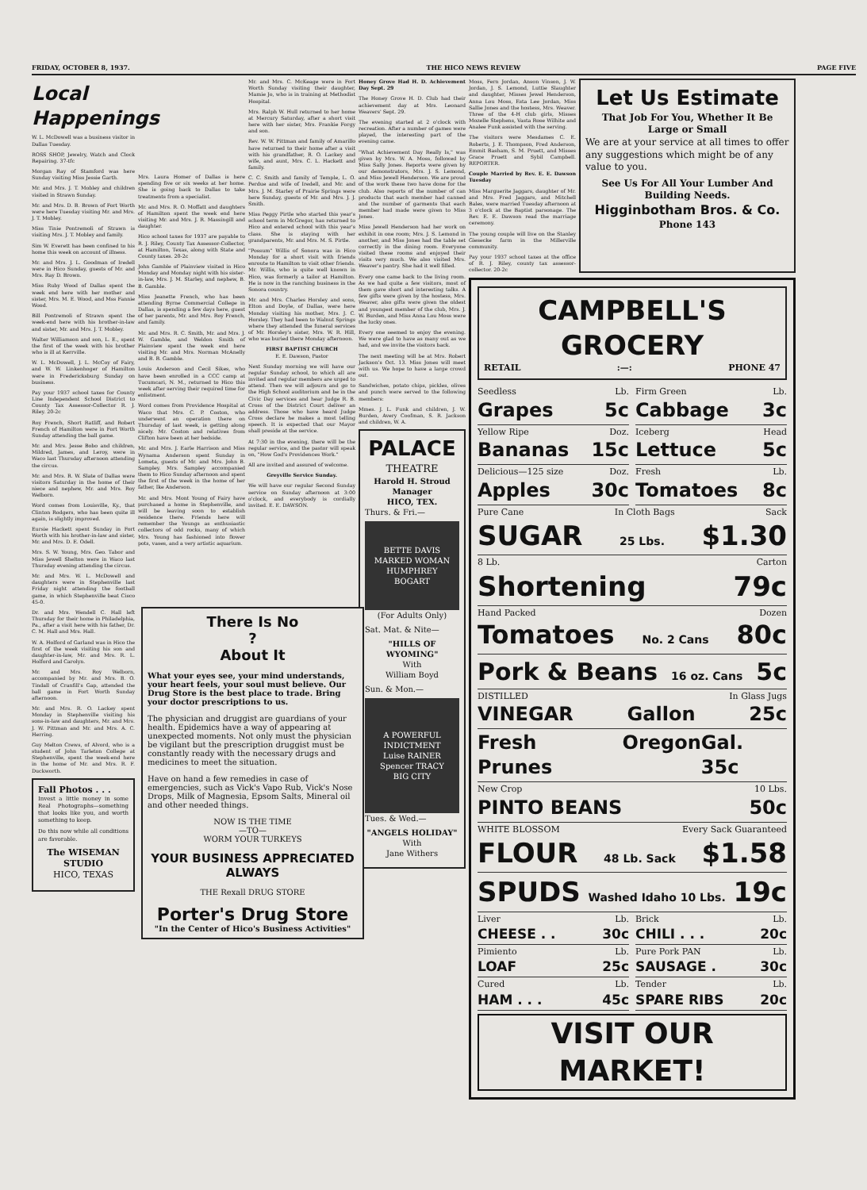FRIDAY, OCTOBER 8, 1937. THE HICO NEWS REVIEW PAGE FIVE
Local Happenings
W. L. McDowell was a business visitor in Dallas Tuesday.
ROSS SHOP, Jewelry, Watch and Clock Repairing. 37-tfc
Morgan Ray of Stamford was here Sunday visiting Miss Jessie Garth.
Mr. and Mrs. J. T. Mobley and children visited in Strawn Sunday.
Mr. and Mrs. D. B. Brown of Fort Worth were here Tuesday visiting Mr. and Mrs. J. T. Mobley.
Miss Tinie Pontremoli of Strawn is visiting Mrs. J. T. Mobley and family.
Sim W. Everett has been confined to his home this week on account of illness.
Mr. and Mrs. J. L. Goodman of Iredell were in Hico Sunday, guests of Mr. and Mrs. Ray D. Brown.
Miss Ruby Wood of Dallas spent the week end here with her mother and sister, Mrs. M. E. Wood, and Mss Fannie Wood.
Bill Pontremoli of Strawn spent the week-end here with his brother-in-law and sister, Mr. and Mrs. J. T. Mobley.
Walter Williamson and son, L. E., spent the first of the week with his brother who is ill at Kerrville.
W. L. McDowell, J. L. McCoy of Fairy, and W. W. Linkenhoger of Hamilton were in Fredericksburg Sunday on business.
Pay your 1937 school taxes for County Line Independent School District to County Tax Assessor-Collector R. J. Riley. 20-2c
Roy French, Short Ratliff, and Robert French of Hamilton were in Fort Worth Sunday attending the ball game.
Mr. and Mrs. Jesse Bobo and children, Mildred, James, and Leroy, were in Waco last Thursday afternoon attending the circus.
Mr. and Mrs. R. W. Slate of Dallas were visitors Saturday in the home of their niece and nephew, Mr. and Mrs. Roy Welborn.
Word comes from Louisville, Ky., that Clinton Rodgers, who has been quite ill again, is slightly improved.
Eursie Hackett spent Sunday in Fort Worth with his brother-in-law and sister, Mr. and Mrs. D. E. Odell.
Mrs. S. W. Young, Mrs. Geo. Tabor and Miss Jewell Shelton were in Waco last Thursday evening attending the circus.
Mr. and Mrs. W. L. McDowell and daughters were in Stephenville last Friday night attending the football game, in which Stephenville beat Cisco 45-0.
Dr. and Mrs. Wendell C. Hall left Thursday for their home in Philadelphia, Pa., after a visit here with his father, Dr. C. M. Hall and Mrs. Hall.
W. A. Holford of Garland was in Hico the first of the week visiting his son and daughter-in-law, Mr. and Mrs. R. L. Holford and Carolyn.
Mr. and Mrs. Roy Welborn, accompanied by Mr. and Mrs. B. O. Tindall of Cranfill's Gap, attended the ball game in Fort Worth Sunday afternoon.
Mr. and Mrs. R. O. Lackey spent Monday in Stephenville visiting his sons-in-law and daughters, Mr. and Mrs. J. W. Pittman and Mr. and Mrs. A. C. Herring.
Guy Melton Crews, of Alvord, who is a student of John Tarleton College at Stephenville, spent the week-end here in the home of Mr. and Mrs. R. F. Duckworth.
Fall Photos . . .
Invest a little money in some Real Photographs—something that looks like you, and worth something to keep.
Do this now while all conditions are favorable.
The WISEMAN STUDIO
HICO, TEXAS
Mrs. Laura Homer of Dallas is here spending five or six weeks at her home. She is going back to Dallas to take treatments from a specialist.
Mr. and Mrs. R. O. Moffatt and daughters of Hamilton spent the week end here visiting Mr. and Mrs. J. R. Massingill and daughter.
Hico school taxes for 1937 are payable to R. J. Riley, County Tax Assessor-Collector, at Hamilton, Texas, along with State and County taxes. 20-2c
John Gamble of Plainview visited in Hico Monday and Monday night with his sister-in-law, Mrs. J. M. Starley, and nephew, B. B. Gamble.
Miss Jeanette French, who has been attending Byrne Commercial College in Dallas, is spending a few days here, guest of her parents, Mr. and Mrs. Roy French, and family.
Mr. and Mrs. R. C. Smith, Mr. and Mrs. J. W. Gamble, and Weldon Smith of Plainview spent the week end here visiting Mr. and Mrs. Norman McAnelly and B. B. Gamble.
Louis Anderson and Cecil Sikes, who have been enrolled in a CCC camp at Tucumcari, N. M., returned to Hico this week after serving their required time for enlistment.
Word comes from Providence Hospital at Waco that Mrs. C. P. Coston, who underwent an operation there on Thursday of last week, is getting along nicely. Mr. Coston and relatives from Clifton have been at her bedside.
Mr. and Mrs. J. Earle Harrison and Miss Wynama Anderson spent Sunday in Lometa, guests of Mr. and Mrs. John B. Sampley. Mrs. Sampley accompanied them to Hico Sunday afternoon and spent the first of the week in the home of her father, Ike Anderson.
Mr. and Mrs. Mont Young of Fairy have purchased a home in Stephenville, and will be leaving soon to establish residence there. Friends here will remember the Youngs as enthusiastic collectors of odd rocks, many of which Mrs. Young has fashioned into flower pots, vases, and a very artistic aquarium.
Mr. and Mrs. C. McKeage were in Fort Worth Sunday visiting their daughter, Mamie Jo, who is in training at Methodist Hospital.
Mrs. Ralph W. Hull returned to her home at Mercury Saturday, after a short visit here with her sister, Mrs. Frankie Forgy and son.
Rev. W. W. Pittman and family of Amarillo have returned to their home after a visit with his grandfather, R. O. Lackey and wife, and aunt, Mrs. C. L. Hackett and family.
C. C. Smith and family of Temple, L. O. Perdue and wife of Iredell, and Mr. and Mrs. J. M. Starley of Prairie Springs were here Sunday, guests of Mr. and Mrs. J. J. Smith.
Miss Peggy Pirtle who started this year's school term in McGregor, has returned to Hico and entered school with this year's class. She is staying with her grandparents, Mr. and Mrs. M. S. Pirtle.
"Possum" Willis of Sonora was in Hico Monday for a short visit with friends enroute to Hamilton to visit other friends. Mr. Willis, who is quite well known in Hico, was formerly a tailor at Hamilton. He is now in the ranching business in the Sonora country.
Mr. and Mrs. Charles Horsley and sons, Elton and Doyle, of Dallas, were here Monday visiting his mother, Mrs. J. C. Horsley. They had been to Walnut Springs where they attended the funeral services of Mr. Horsley's sister, Mrs. W. R. Hill, who was buried there Monday afternoon.
FIRST BAPTIST CHURCH
E. E. Dawson, Pastor
Next Sunday morning we will have our regular Sunday school, to which all are invited and regular members are urged to attend. Then we will adjourn and go to the High School auditorium and be in the Civic Day services and hear Judge R. B. Cross of the District Court deliver an address. Those who have heard Judge Cross declare he makes a most telling speech. It is expected that our Mayor shall preside at the service.
At 7:30 in the evening, there will be the regular service, and the pastor will speak on, "How God's Providences Work."
All are invited and assured of welcome.
Greyville Service Sunday.
We will have our regular Second Sunday service on Sunday afternoon at 3:00 o'clock, and everybody is cordially invited. E. E. DAWSON.
Honey Grove Had H. D. Achievement Day Sept. 29
The Honey Grove H. D. Club had their achievement day at Mrs. Leonard Weavers' Sept. 29.
The evening started at 2 o'clock with recreation. After a number of games were played, the interesting part of the evening came.
"What Achievement Day Really Is," was given by Mrs. W. A. Moss, followed by Miss Sally Jones. Reports were given by our demonstrators, Mrs. J. S. Lemond, and Miss Jewell Henderson. We are proud of the work these two have done for the club. Also reports of the number of can products that each member had canned and the number of garments that each member had made were given to Miss Jones.
Miss Jewell Henderson had her work on exhibit in one room; Mrs. J. S. Lemond in another, and Miss Jones had the table set correctly in the dining room. Everyone visited these rooms and enjoyed their visits very much. We also visited Mrs. Weaver's pantry. She had it well filled.
Every one came back to the living room. As we had quite a few visitors, most of them gave short and interesting talks. A few gifts were given by the hostess, Mrs. Weaver, also gifts were given the oldest and youngest member of the club, Mrs. J. W. Burden, and Miss Anna Lou Moss were the lucky ones.
Every one seemed to enjoy the evening. We were glad to have as many out as we had, and we invite the visitors back.
The next meeting will be at Mrs. Robert Jackson's Oct. 13. Miss Jones will meet with us. We hope to have a large crowd out.
Sandwiches, potato chips, pickles, olives and punch were served to the following members:
Mmes. J. L. Funk and children, J. W. Burden, Avery Coofman, S. R. Jackson and children, W. A.
PALACE
THEATRE
Harold H. Stroud Manager
HICO, TEX.
Thurs. & Fri.—
BETTE DAVIS
MARKED WOMAN
HUMPHREY BOGART
(For Adults Only)
Sat. Mat. & Nite—
"HILLS OF WYOMING"
With
William Boyd
Sun. & Mon.—
A POWERFUL INDICTMENT
Luise RAINER Spencer TRACY
BIG CITY
Tues. & Wed.—
"ANGELS HOLIDAY"
With
Jane Withers
Moss, Fern Jordan, Anson Vinson, J. W. Jordan, J. S. Lemond, Luttie Slaughter and daughter, Misses Jewel Henderson, Anna Lou Moss, Esta Lee Jordan, Miss Sallie Jones and the hostess, Mrs. Weaver. Three of the 4-H club girls, Misses Mozelle Stephens, Vasta Rose Wilhite and Analee Funk assisted with the serving.
The visitors were Mesdames C. E. Roberts, J. E. Thompson, Fred Anderson, Emmit Basham, S. M. Pruett, and Misses Grace Pruett and Sybil Campbell. REPORTER.
Couple Married by Rev. E. E. Dawson Tuesday
Miss Marguerite Jaggars, daughter of Mr. and Mrs. Fred Jaggars, and Mitchell Bales, were married Tuesday afternoon at 3 o'clock at the Baptist parsonage. The Rev. E. E. Dawson read the marriage ceremony.
The young couple will live on the Stanley Giesecke farm in the Millerville community.
Pay your 1937 school taxes at the office of R. J. Riley, county tax assessor-collector. 20-2c
Let Us Estimate
That Job For You, Whether It Be Large or Small
We are at your service at all times to offer any suggestions which might be of any value to you.
See Us For All Your Lumber And Building Needs.
Higginbotham Bros. & Co.
Phone 143
CAMPBELL'S GROCERY
RETAIL:—: PHONE 47
Seedless Lb.
Grapes 5c
Yellow Ripe Doz.
Bananas 15c
Delicious—125 size Doz.
Apples 30c
Firm Green Lb.
Cabbage 3c
Iceberg Head
Lettuce 5c
Fresh Lb.
Tomatoes 8c
Pure Cane In Cloth Bags Sack
SUGAR 25 Lbs. $1.30
8 Lb. Carton
Shortening 79c
Hand Packed Dozen
Tomatoes No. 2 Cans 80c
Pork & Beans 16 oz. Cans 5c
DISTILLED In Glass Jugs
VINEGAR Gallon 25c
Fresh Oregon Prunes Gal. 35c
New Crop 10 Lbs.
PINTO BEANS 50c
WHITE BLOSSOM Every Sack Guaranteed
FLOUR 48 Lb. Sack $1.58
SPUDS Washed Idaho 10 Lbs. 19c
Liver Lb.
CHEESE . . 30c
Pimiento Lb.
LOAF 25c
Cured Lb.
HAM . . . 45c
Brick Lb.
CHILI . . . 20c
Pure Pork PAN Lb.
SAUSAGE . 30c
Tender Lb.
SPARE RIBS 20c
VISIT OUR MARKET!
There Is No
?
About It
What your eyes see, your mind understands, your heart feels, your soul must believe. Our Drug Store is the best place to trade. Bring your doctor prescriptions to us.
The physician and druggist are guardians of your health. Epidemics have a way of appearing at unexpected moments. Not only must the physician be vigilant but the prescription druggist must be constantly ready with the necessary drugs and medicines to meet the situation.
Have on hand a few remedies in case of emergencies, such as Vick's Vapo Rub, Vick's Nose Drops, Milk of Magnesia, Epsom Salts, Mineral oil and other needed things.
NOW IS THE TIME
—TO—
WORM YOUR TURKEYS
YOUR BUSINESS APPRECIATED ALWAYS
THE Rexall DRUG STORE
Porter's Drug Store
"In the Center of Hico's Business Activities"